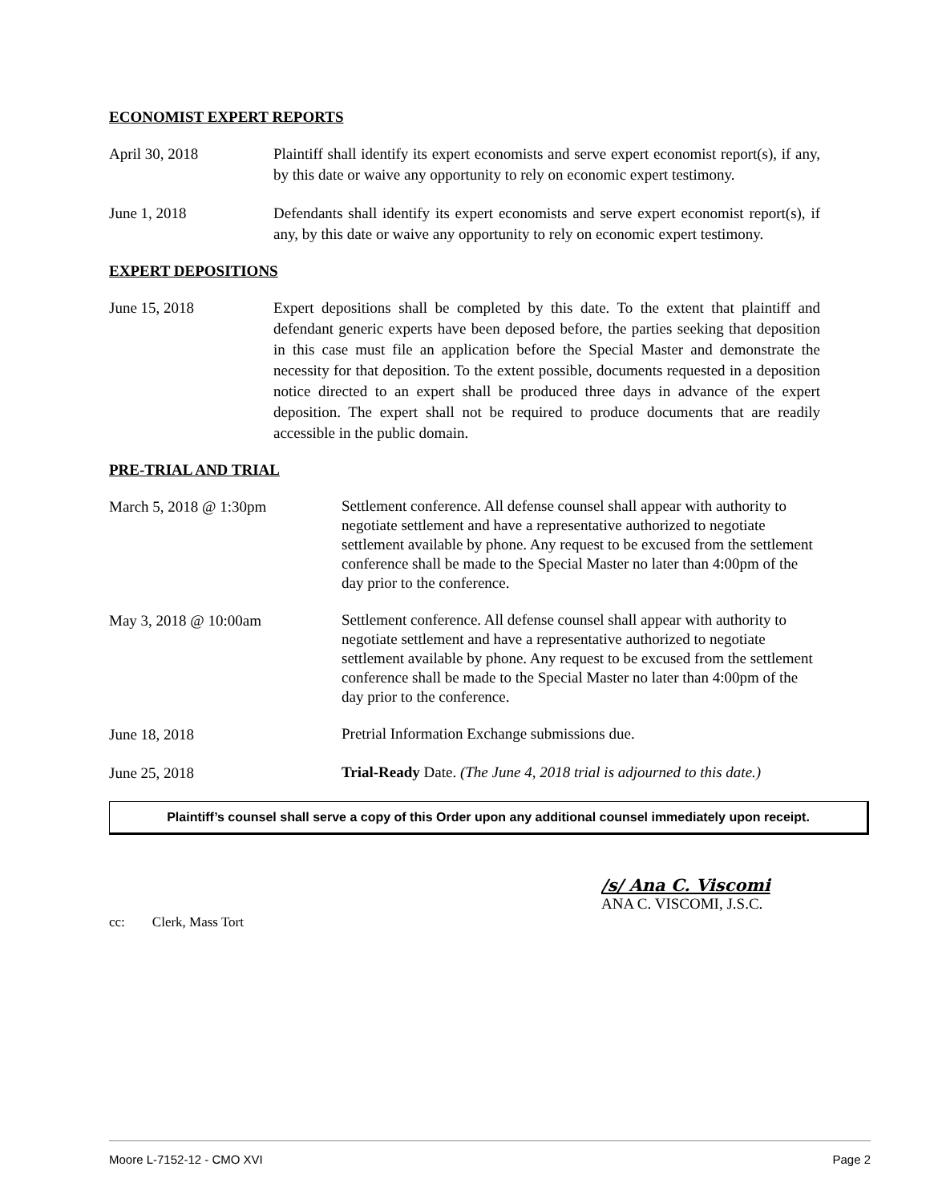ECONOMIST EXPERT REPORTS
April 30, 2018 Plaintiff shall identify its expert economists and serve expert economist report(s), if any, by this date or waive any opportunity to rely on economic expert testimony.
June 1, 2018 Defendants shall identify its expert economists and serve expert economist report(s), if any, by this date or waive any opportunity to rely on economic expert testimony.
EXPERT DEPOSITIONS
June 15, 2018 Expert depositions shall be completed by this date. To the extent that plaintiff and defendant generic experts have been deposed before, the parties seeking that deposition in this case must file an application before the Special Master and demonstrate the necessity for that deposition. To the extent possible, documents requested in a deposition notice directed to an expert shall be produced three days in advance of the expert deposition. The expert shall not be required to produce documents that are readily accessible in the public domain.
PRE-TRIAL AND TRIAL
March 5, 2018 @ 1:30pm
Settlement conference. All defense counsel shall appear with authority to negotiate settlement and have a representative authorized to negotiate settlement available by phone. Any request to be excused from the settlement conference shall be made to the Special Master no later than 4:00pm of the day prior to the conference.
May 3, 2018 @ 10:00am
Settlement conference. All defense counsel shall appear with authority to negotiate settlement and have a representative authorized to negotiate settlement available by phone. Any request to be excused from the settlement conference shall be made to the Special Master no later than 4:00pm of the day prior to the conference.
June 18, 2018
Pretrial Information Exchange submissions due.
June 25, 2018
Trial-Ready Date. (The June 4, 2018 trial is adjourned to this date.)
Plaintiff’s counsel shall serve a copy of this Order upon any additional counsel immediately upon receipt.
/s/ Ana C. Viscomi
ANA C. VISCOMI, J.S.C.
cc: Clerk, Mass Tort
Moore L-7152-12 - CMO XVI Page 2